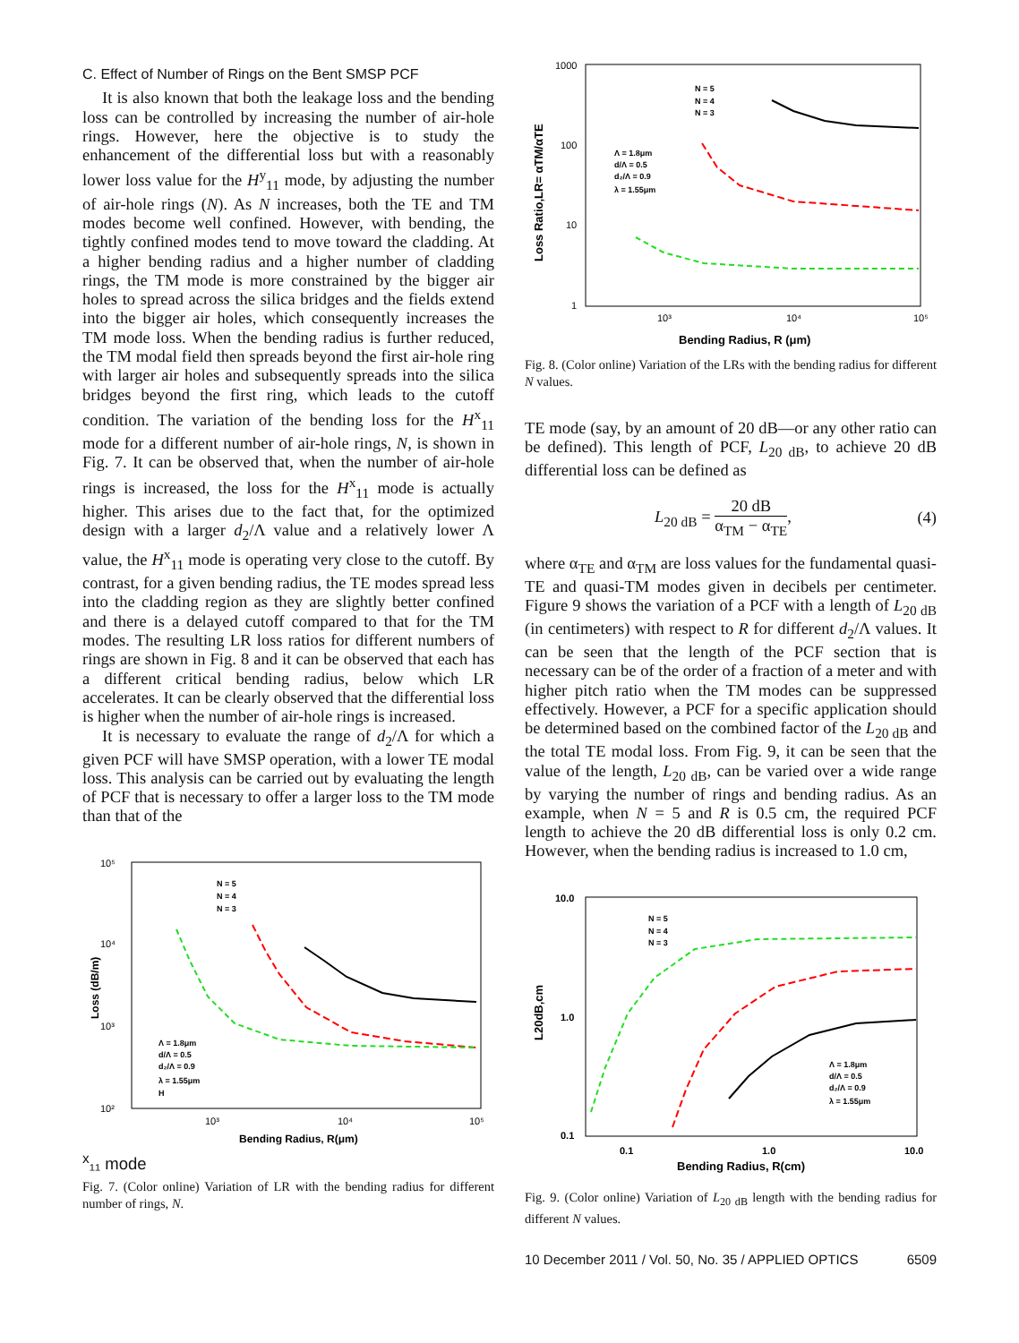C. Effect of Number of Rings on the Bent SMSP PCF
It is also known that both the leakage loss and the bending loss can be controlled by increasing the number of air-hole rings. However, here the objective is to study the enhancement of the differential loss but with a reasonably lower loss value for the H<sup>y</sup><sub>11</sub> mode, by adjusting the number of air-hole rings (N). As N increases, both the TE and TM modes become well confined. However, with bending, the tightly confined modes tend to move toward the cladding. At a higher bending radius and a higher number of cladding rings, the TM mode is more constrained by the bigger air holes to spread across the silica bridges and the fields extend into the bigger air holes, which consequently increases the TM mode loss. When the bending radius is further reduced, the TM modal field then spreads beyond the first air-hole ring with larger air holes and subsequently spreads into the silica bridges beyond the first ring, which leads to the cutoff condition. The variation of the bending loss for the H<sup>x</sup><sub>11</sub> mode for a different number of air-hole rings, N, is shown in Fig. 7. It can be observed that, when the number of air-hole rings is increased, the loss for the H<sup>x</sup><sub>11</sub> mode is actually higher. This arises due to the fact that, for the optimized design with a larger d<sub>2</sub>/Λ value and a relatively lower Λ value, the H<sup>x</sup><sub>11</sub> mode is operating very close to the cutoff. By contrast, for a given bending radius, the TE modes spread less into the cladding region as they are slightly better confined and there is a delayed cutoff compared to that for the TM modes. The resulting LR loss ratios for different numbers of rings are shown in Fig. 8 and it can be observed that each has a different critical bending radius, below which LR accelerates. It can be clearly observed that the differential loss is higher when the number of air-hole rings is increased.
It is necessary to evaluate the range of d<sub>2</sub>/Λ for which a given PCF will have SMSP operation, with a lower TE modal loss. This analysis can be carried out by evaluating the length of PCF that is necessary to offer a larger loss to the TM mode than that of the
10⁵
10⁴
10³
10²
10³
10⁴
10⁵
Bending Radius, R(μm)
Loss (dB/m)
N = 5
N = 4
N = 3
Λ = 1.8μm
d/Λ = 0.5
d₂/Λ = 0.9
λ = 1.55μm
Hx₁₁ mode
Fig. 7. (Color online) Variation of LR with the bending radius for different number of rings, N.
1000
100
10
1
10³
10⁴
10⁵
Bending Radius, R (μm)
Loss Ratio,LR= αTM/αTE
N = 5
N = 4
N = 3
Λ = 1.8μm
d/Λ = 0.5
d₂/Λ = 0.9
λ = 1.55μm
Fig. 8. (Color online) Variation of the LRs with the bending radius for different N values.
TE mode (say, by an amount of 20 dB—or any other ratio can be defined). This length of PCF, L<sub>20 dB</sub>, to achieve 20 dB differential loss can be defined as
L<sub>20 dB</sub> = 20 dB α<sub>TM</sub> − α<sub>TE</sub>, (4)
where α<sub>TE</sub> and α<sub>TM</sub> are loss values for the fundamental quasi-TE and quasi-TM modes given in decibels per centimeter. Figure 9 shows the variation of a PCF with a length of L<sub>20 dB</sub> (in centimeters) with respect to R for different d<sub>2</sub>/Λ values. It can be seen that the length of the PCF section that is necessary can be of the order of a fraction of a meter and with higher pitch ratio when the TM modes can be suppressed effectively. However, a PCF for a specific application should be determined based on the combined factor of the L<sub>20 dB</sub> and the total TE modal loss. From Fig. 9, it can be seen that the value of the length, L<sub>20 dB</sub>, can be varied over a wide range by varying the number of rings and bending radius. As an example, when N = 5 and R is 0.5 cm, the required PCF length to achieve the 20 dB differential loss is only 0.2 cm. However, when the bending radius is increased to 1.0 cm,
10.0
1.0
0.1
0.1
1.0
10.0
Bending Radius, R(cm)
L20dB,cm
N = 5
N = 4
N = 3
Λ = 1.8μm
d/Λ = 0.5
d₂/Λ = 0.9
λ = 1.55μm
Fig. 9. (Color online) Variation of L<sub>20 dB</sub> length with the bending radius for different N values.
10 December 2011 / Vol. 50, No. 35 / APPLIED OPTICS 6509